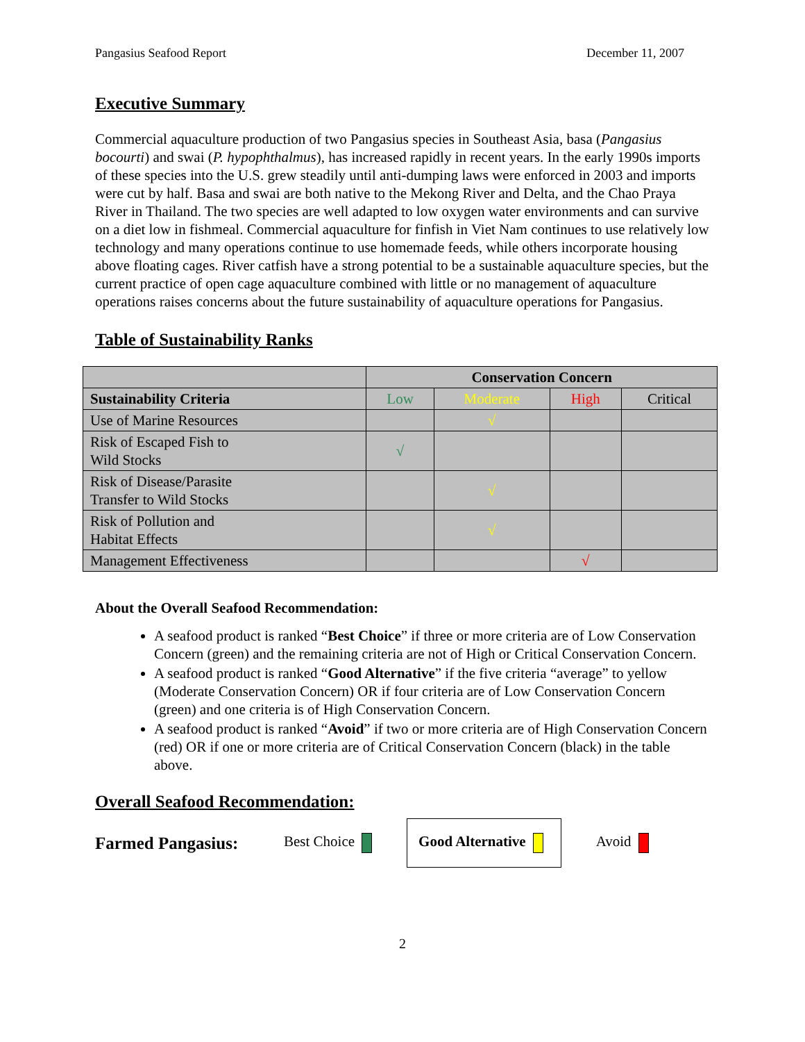Pangasius Seafood Report December 11, 2007
Executive Summary
Commercial aquaculture production of two Pangasius species in Southeast Asia, basa (Pangasius bocourti) and swai (P. hypophthalmus), has increased rapidly in recent years. In the early 1990s imports of these species into the U.S. grew steadily until anti-dumping laws were enforced in 2003 and imports were cut by half. Basa and swai are both native to the Mekong River and Delta, and the Chao Praya River in Thailand. The two species are well adapted to low oxygen water environments and can survive on a diet low in fishmeal. Commercial aquaculture for finfish in Viet Nam continues to use relatively low technology and many operations continue to use homemade feeds, while others incorporate housing above floating cages. River catfish have a strong potential to be a sustainable aquaculture species, but the current practice of open cage aquaculture combined with little or no management of aquaculture operations raises concerns about the future sustainability of aquaculture operations for Pangasius.
Table of Sustainability Ranks
| | Conservation Concern | | | |
| --- | --- | --- | --- | --- |
| Sustainability Criteria | Low | Moderate | High | Critical |
| Use of Marine Resources | | √ | | |
| Risk of Escaped Fish to Wild Stocks | √ | | | |
| Risk of Disease/Parasite Transfer to Wild Stocks | | √ | | |
| Risk of Pollution and Habitat Effects | | √ | | |
| Management Effectiveness | | | √ | |
About the Overall Seafood Recommendation:
A seafood product is ranked “Best Choice” if three or more criteria are of Low Conservation Concern (green) and the remaining criteria are not of High or Critical Conservation Concern.
A seafood product is ranked “Good Alternative” if the five criteria “average” to yellow (Moderate Conservation Concern) OR if four criteria are of Low Conservation Concern (green) and one criteria is of High Conservation Concern.
A seafood product is ranked “Avoid” if two or more criteria are of High Conservation Concern (red) OR if one or more criteria are of Critical Conservation Concern (black) in the table above.
Overall Seafood Recommendation:
Farmed Pangasius: Best Choice Good Alternative Avoid
2